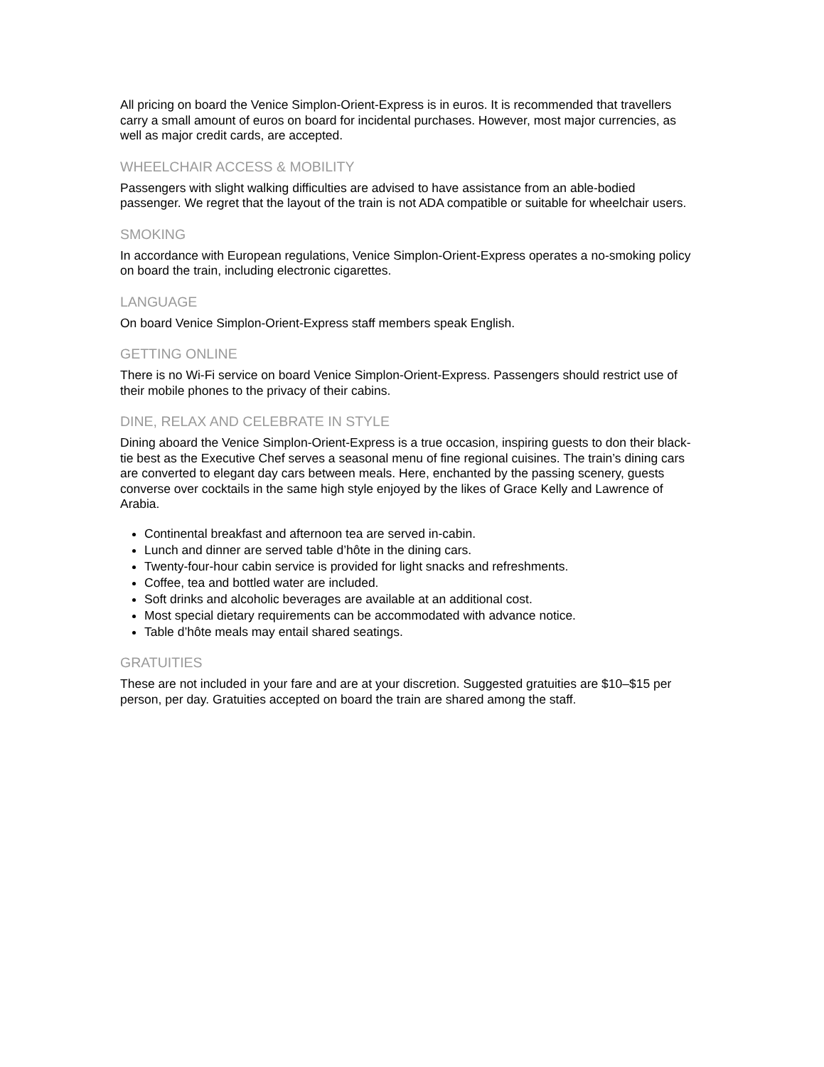All pricing on board the Venice Simplon-Orient-Express is in euros. It is recommended that travellers carry a small amount of euros on board for incidental purchases. However, most major currencies, as well as major credit cards, are accepted.
WHEELCHAIR ACCESS & MOBILITY
Passengers with slight walking difficulties are advised to have assistance from an able-bodied passenger. We regret that the layout of the train is not ADA compatible or suitable for wheelchair users.
SMOKING
In accordance with European regulations, Venice Simplon-Orient-Express operates a no-smoking policy on board the train, including electronic cigarettes.
LANGUAGE
On board Venice Simplon-Orient-Express staff members speak English.
GETTING ONLINE
There is no Wi-Fi service on board Venice Simplon-Orient-Express. Passengers should restrict use of their mobile phones to the privacy of their cabins.
DINE, RELAX AND CELEBRATE IN STYLE
Dining aboard the Venice Simplon-Orient-Express is a true occasion, inspiring guests to don their black-tie best as the Executive Chef serves a seasonal menu of fine regional cuisines. The train’s dining cars are converted to elegant day cars between meals. Here, enchanted by the passing scenery, guests converse over cocktails in the same high style enjoyed by the likes of Grace Kelly and Lawrence of Arabia.
Continental breakfast and afternoon tea are served in-cabin.
Lunch and dinner are served table d’hôte in the dining cars.
Twenty-four-hour cabin service is provided for light snacks and refreshments.
Coffee, tea and bottled water are included.
Soft drinks and alcoholic beverages are available at an additional cost.
Most special dietary requirements can be accommodated with advance notice.
Table d’hôte meals may entail shared seatings.
GRATUITIES
These are not included in your fare and are at your discretion. Suggested gratuities are $10–$15 per person, per day. Gratuities accepted on board the train are shared among the staff.